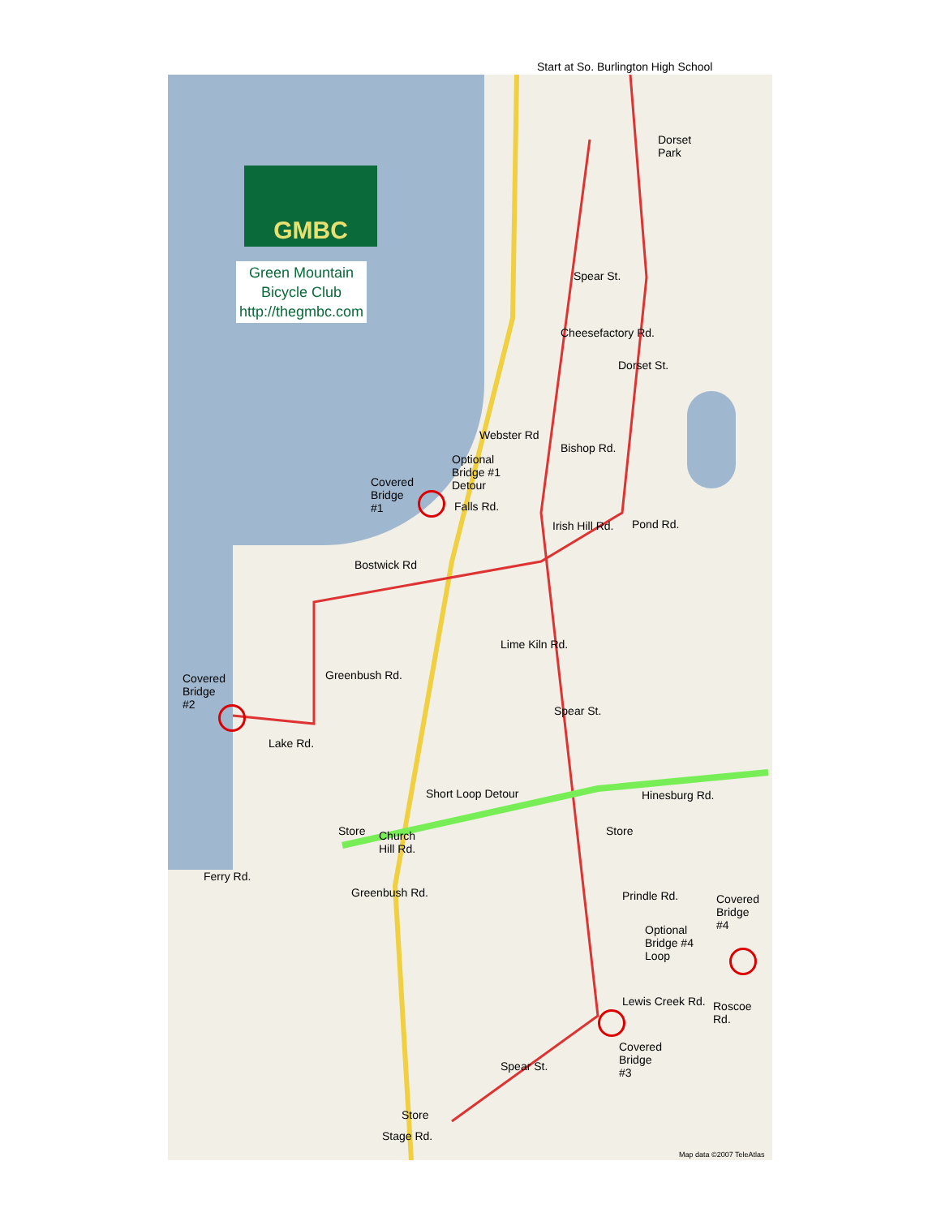Start at So. Burlington High School
GMBC
Green Mountain
Bicycle Club
http://thegmbc.com
Dorset
Park
Cheesefactory Rd.
Spear St.
Dorset St.
Webster Rd
Bishop Rd.
Optional
Bridge #1
Detour
Covered
Bridge
#1
Falls Rd.
Irish Hill Rd. Pond Rd.
Bostwick Rd
Lime Kiln Rd.
Covered
Bridge
#2
Greenbush Rd.
Spear St.
Lake Rd.
Short Loop Detour Hinesburg Rd.
Store Store
Church
Hill Rd.
Ferry Rd.
Prindle Rd.
Covered
Bridge
#4
Greenbush Rd.
Optional
Bridge #4
Loop
Lewis Creek Rd. Roscoe Rd.
Covered
Bridge
#3
Spear St.
Store
Stage Rd.
Map data ©2007 TeleAtlas